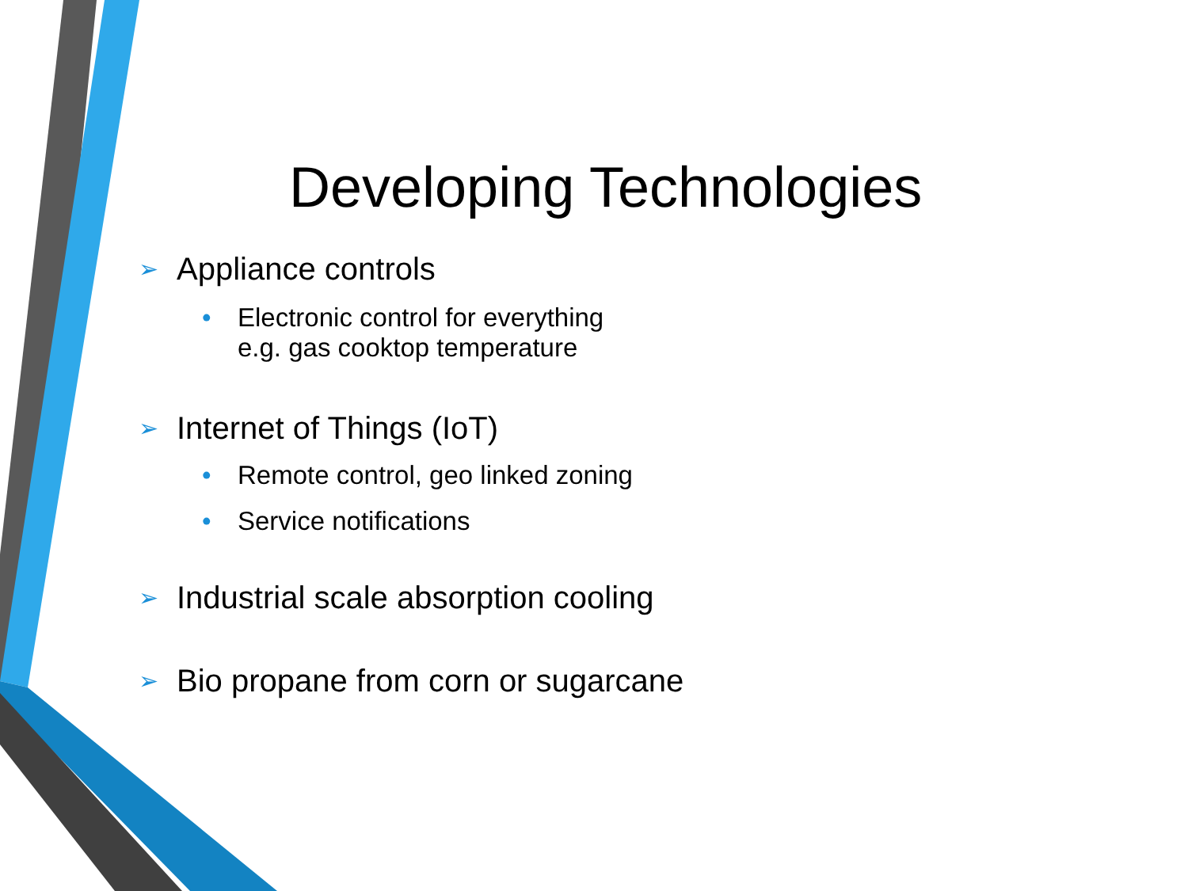Developing Technologies
➢ Appliance controls
• Electronic control for everything
e.g. gas cooktop temperature
➢ Internet of Things (IoT)
• Remote control, geo linked zoning
• Service notifications
➢ Industrial scale absorption cooling
➢ Bio propane from corn or sugarcane